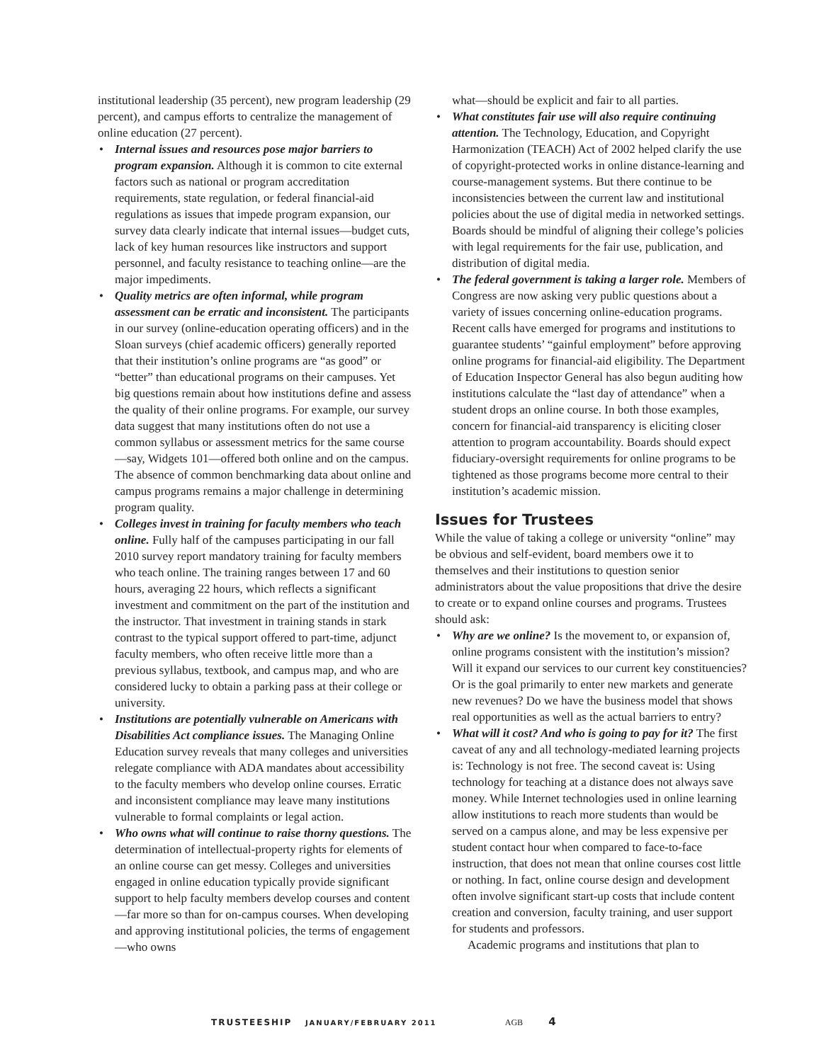institutional leadership (35 percent), new program leadership (29 percent), and campus efforts to centralize the management of online education (27 percent).
• Internal issues and resources pose major barriers to program expansion. Although it is common to cite external factors such as national or program accreditation requirements, state regulation, or federal financial-aid regulations as issues that impede program expansion, our survey data clearly indicate that internal issues—budget cuts, lack of key human resources like instructors and support personnel, and faculty resistance to teaching online—are the major impediments.
• Quality metrics are often informal, while program assessment can be erratic and inconsistent. The participants in our survey (online-education operating officers) and in the Sloan surveys (chief academic officers) generally reported that their institution’s online programs are “as good” or “better” than educational programs on their campuses. Yet big questions remain about how institutions define and assess the quality of their online programs. For example, our survey data suggest that many institutions often do not use a common syllabus or assessment metrics for the same course—say, Widgets 101—offered both online and on the campus. The absence of common benchmarking data about online and campus programs remains a major challenge in determining program quality.
• Colleges invest in training for faculty members who teach online. Fully half of the campuses participating in our fall 2010 survey report mandatory training for faculty members who teach online. The training ranges between 17 and 60 hours, averaging 22 hours, which reflects a significant investment and commitment on the part of the institution and the instructor. That investment in training stands in stark contrast to the typical support offered to part-time, adjunct faculty members, who often receive little more than a previous syllabus, textbook, and campus map, and who are considered lucky to obtain a parking pass at their college or university.
• Institutions are potentially vulnerable on Americans with Disabilities Act compliance issues. The Managing Online Education survey reveals that many colleges and universities relegate compliance with ADA mandates about accessibility to the faculty members who develop online courses. Erratic and inconsistent compliance may leave many institutions vulnerable to formal complaints or legal action.
• Who owns what will continue to raise thorny questions. The determination of intellectual-property rights for elements of an online course can get messy. Colleges and universities engaged in online education typically provide significant support to help faculty members develop courses and content—far more so than for on-campus courses. When developing and approving institutional policies, the terms of engagement—who owns
what—should be explicit and fair to all parties.
• What constitutes fair use will also require continuing attention. The Technology, Education, and Copyright Harmonization (TEACH) Act of 2002 helped clarify the use of copyright-protected works in online distance-learning and course-management systems. But there continue to be inconsistencies between the current law and institutional policies about the use of digital media in networked settings. Boards should be mindful of aligning their college’s policies with legal requirements for the fair use, publication, and distribution of digital media.
• The federal government is taking a larger role. Members of Congress are now asking very public questions about a variety of issues concerning online-education programs. Recent calls have emerged for programs and institutions to guarantee students’ “gainful employment” before approving online programs for financial-aid eligibility. The Department of Education Inspector General has also begun auditing how institutions calculate the “last day of attendance” when a student drops an online course. In both those examples, concern for financial-aid transparency is eliciting closer attention to program accountability. Boards should expect fiduciary-oversight requirements for online programs to be tightened as those programs become more central to their institution’s academic mission.
Issues for Trustees
While the value of taking a college or university “online” may be obvious and self-evident, board members owe it to themselves and their institutions to question senior administrators about the value propositions that drive the desire to create or to expand online courses and programs. Trustees should ask:
• Why are we online? Is the movement to, or expansion of, online programs consistent with the institution’s mission? Will it expand our services to our current key constituencies? Or is the goal primarily to enter new markets and generate new revenues? Do we have the business model that shows real opportunities as well as the actual barriers to entry?
• What will it cost? And who is going to pay for it? The first caveat of any and all technology-mediated learning projects is: Technology is not free. The second caveat is: Using technology for teaching at a distance does not always save money. While Internet technologies used in online learning allow institutions to reach more students than would be served on a campus alone, and may be less expensive per student contact hour when compared to face-to-face instruction, that does not mean that online courses cost little or nothing. In fact, online course design and development often involve significant start-up costs that include content creation and conversion, faculty training, and user support for students and professors.
Academic programs and institutions that plan to
TRUSTEESHIP JANUARY/FEBRUARY 2011 AGB 4